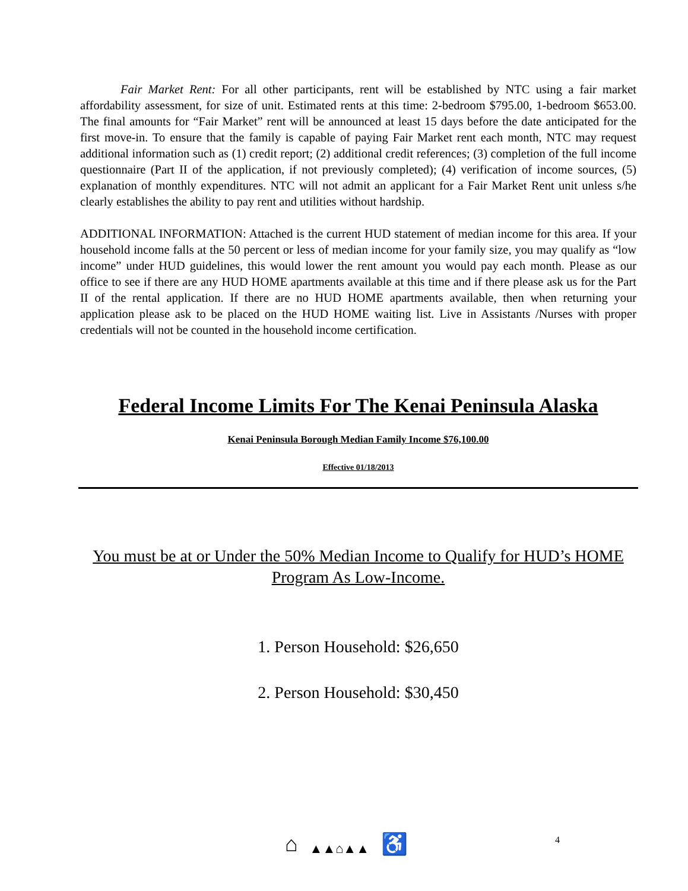Fair Market Rent: For all other participants, rent will be established by NTC using a fair market affordability assessment, for size of unit. Estimated rents at this time: 2-bedroom $795.00, 1-bedroom $653.00. The final amounts for “Fair Market” rent will be announced at least 15 days before the date anticipated for the first move-in. To ensure that the family is capable of paying Fair Market rent each month, NTC may request additional information such as (1) credit report; (2) additional credit references; (3) completion of the full income questionnaire (Part II of the application, if not previously completed); (4) verification of income sources, (5) explanation of monthly expenditures. NTC will not admit an applicant for a Fair Market Rent unit unless s/he clearly establishes the ability to pay rent and utilities without hardship.
ADDITIONAL INFORMATION: Attached is the current HUD statement of median income for this area. If your household income falls at the 50 percent or less of median income for your family size, you may qualify as “low income” under HUD guidelines, this would lower the rent amount you would pay each month. Please as our office to see if there are any HUD HOME apartments available at this time and if there please ask us for the Part II of the rental application. If there are no HUD HOME apartments available, then when returning your application please ask to be placed on the HUD HOME waiting list. Live in Assistants /Nurses with proper credentials will not be counted in the household income certification.
Federal Income Limits For The Kenai Peninsula Alaska
Kenai Peninsula Borough Median Family Income $76,100.00
Effective 01/18/2013
You must be at or Under the 50% Median Income to Qualify for HUD’s HOME Program As Low-Income.
1. Person Household: $26,650
2. Person Household: $30,450
⌂ ▲▲⌂▲▲ ♿ 4